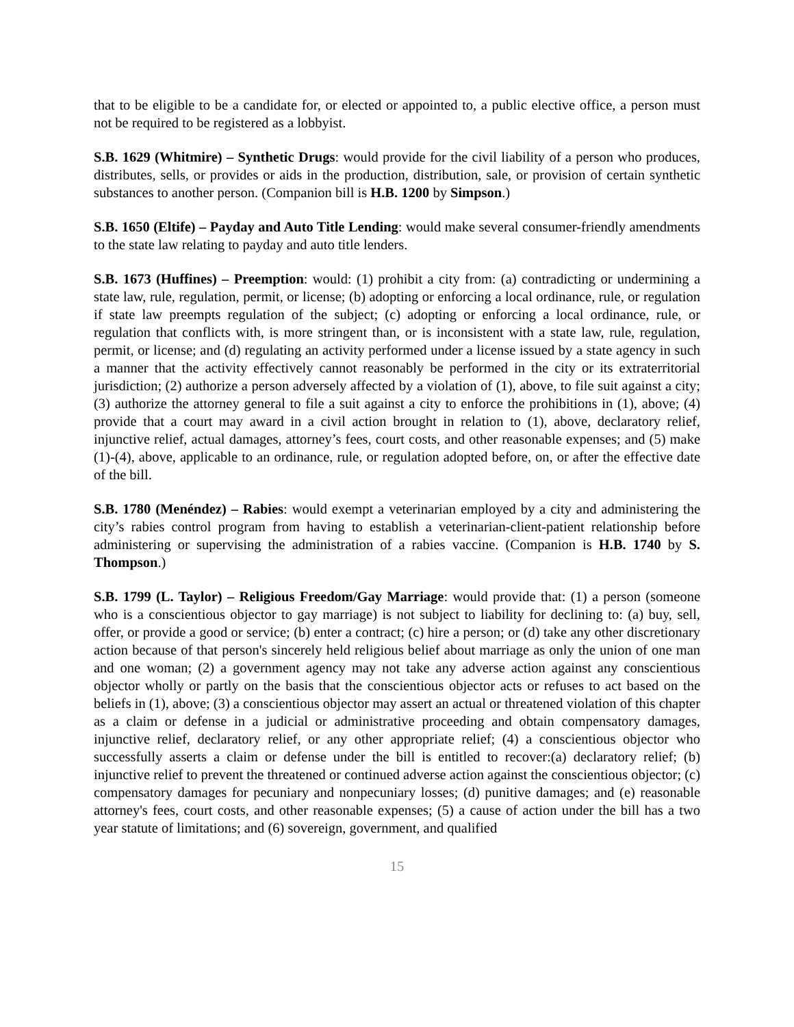that to be eligible to be a candidate for, or elected or appointed to, a public elective office, a person must not be required to be registered as a lobbyist.
S.B. 1629 (Whitmire) – Synthetic Drugs: would provide for the civil liability of a person who produces, distributes, sells, or provides or aids in the production, distribution, sale, or provision of certain synthetic substances to another person. (Companion bill is H.B. 1200 by Simpson.)
S.B. 1650 (Eltife) – Payday and Auto Title Lending: would make several consumer-friendly amendments to the state law relating to payday and auto title lenders.
S.B. 1673 (Huffines) – Preemption: would: (1) prohibit a city from: (a) contradicting or undermining a state law, rule, regulation, permit, or license; (b) adopting or enforcing a local ordinance, rule, or regulation if state law preempts regulation of the subject; (c) adopting or enforcing a local ordinance, rule, or regulation that conflicts with, is more stringent than, or is inconsistent with a state law, rule, regulation, permit, or license; and (d) regulating an activity performed under a license issued by a state agency in such a manner that the activity effectively cannot reasonably be performed in the city or its extraterritorial jurisdiction; (2) authorize a person adversely affected by a violation of (1), above, to file suit against a city; (3) authorize the attorney general to file a suit against a city to enforce the prohibitions in (1), above; (4) provide that a court may award in a civil action brought in relation to (1), above, declaratory relief, injunctive relief, actual damages, attorney’s fees, court costs, and other reasonable expenses; and (5) make (1)-(4), above, applicable to an ordinance, rule, or regulation adopted before, on, or after the effective date of the bill.
S.B. 1780 (Menéndez) – Rabies: would exempt a veterinarian employed by a city and administering the city’s rabies control program from having to establish a veterinarian-client-patient relationship before administering or supervising the administration of a rabies vaccine. (Companion is H.B. 1740 by S. Thompson.)
S.B. 1799 (L. Taylor) – Religious Freedom/Gay Marriage: would provide that: (1) a person (someone who is a conscientious objector to gay marriage) is not subject to liability for declining to: (a) buy, sell, offer, or provide a good or service; (b) enter a contract; (c) hire a person; or (d) take any other discretionary action because of that person's sincerely held religious belief about marriage as only the union of one man and one woman; (2) a government agency may not take any adverse action against any conscientious objector wholly or partly on the basis that the conscientious objector acts or refuses to act based on the beliefs in (1), above; (3) a conscientious objector may assert an actual or threatened violation of this chapter as a claim or defense in a judicial or administrative proceeding and obtain compensatory damages, injunctive relief, declaratory relief, or any other appropriate relief; (4) a conscientious objector who successfully asserts a claim or defense under the bill is entitled to recover:(a) declaratory relief; (b) injunctive relief to prevent the threatened or continued adverse action against the conscientious objector; (c) compensatory damages for pecuniary and nonpecuniary losses; (d) punitive damages; and (e) reasonable attorney's fees, court costs, and other reasonable expenses; (5) a cause of action under the bill has a two year statute of limitations; and (6) sovereign, government, and qualified
15